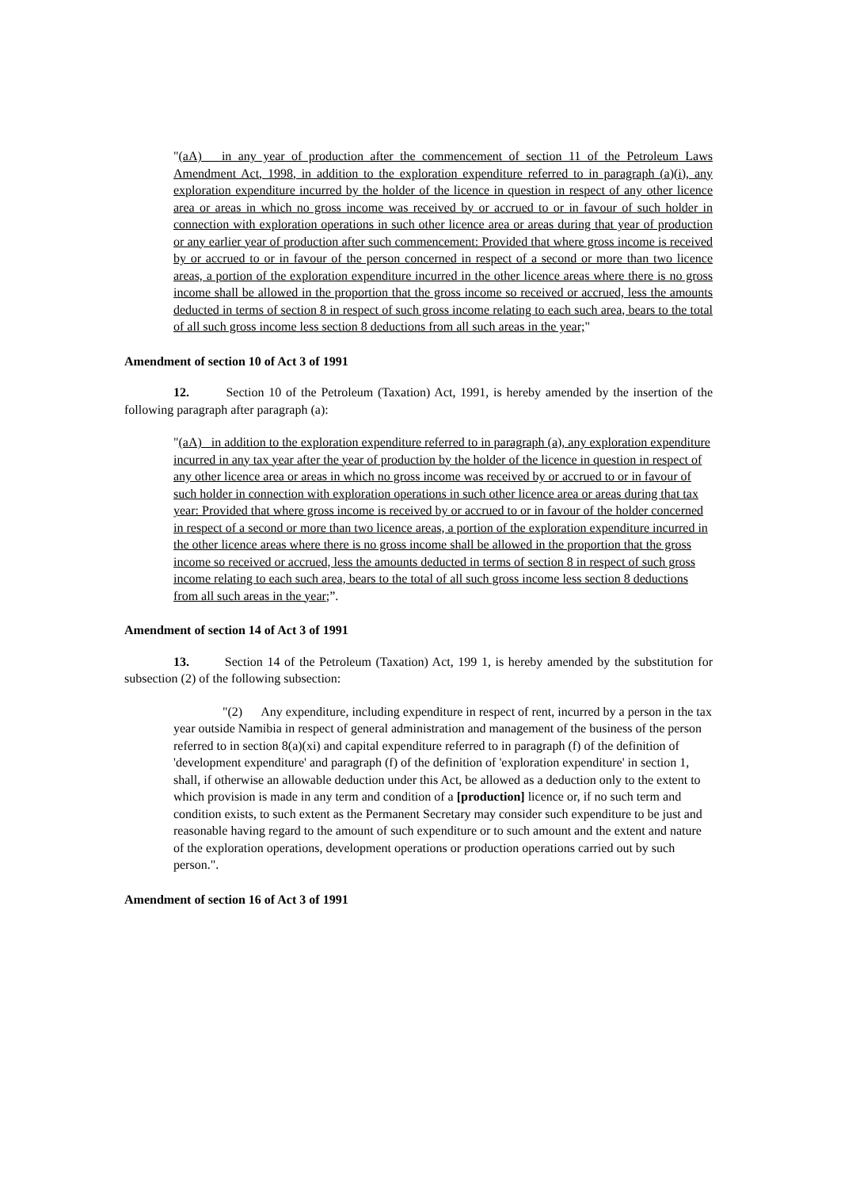"(aA) in any year of production after the commencement of section 11 of the Petroleum Laws Amendment Act, 1998, in addition to the exploration expenditure referred to in paragraph (a)(i), any exploration expenditure incurred by the holder of the licence in question in respect of any other licence area or areas in which no gross income was received by or accrued to or in favour of such holder in connection with exploration operations in such other licence area or areas during that year of production or any earlier year of production after such commencement: Provided that where gross income is received by or accrued to or in favour of the person concerned in respect of a second or more than two licence areas, a portion of the exploration expenditure incurred in the other licence areas where there is no gross income shall be allowed in the proportion that the gross income so received or accrued, less the amounts deducted in terms of section 8 in respect of such gross income relating to each such area, bears to the total of all such gross income less section 8 deductions from all such areas in the year;"
Amendment of section 10 of Act 3 of 1991
12. Section 10 of the Petroleum (Taxation) Act, 1991, is hereby amended by the insertion of the following paragraph after paragraph (a):
"(aA) in addition to the exploration expenditure referred to in paragraph (a), any exploration expenditure incurred in any tax year after the year of production by the holder of the licence in question in respect of any other licence area or areas in which no gross income was received by or accrued to or in favour of such holder in connection with exploration operations in such other licence area or areas during that tax year: Provided that where gross income is received by or accrued to or in favour of the holder concerned in respect of a second or more than two licence areas, a portion of the exploration expenditure incurred in the other licence areas where there is no gross income shall be allowed in the proportion that the gross income so received or accrued, less the amounts deducted in terms of section 8 in respect of such gross income relating to each such area, bears to the total of all such gross income less section 8 deductions from all such areas in the year;”.
Amendment of section 14 of Act 3 of 1991
13. Section 14 of the Petroleum (Taxation) Act, 199 1, is hereby amended by the substitution for subsection (2) of the following subsection:
"(2) Any expenditure, including expenditure in respect of rent, incurred by a person in the tax year outside Namibia in respect of general administration and management of the business of the person referred to in section 8(a)(xi) and capital expenditure referred to in paragraph (f) of the definition of 'development expenditure' and paragraph (f) of the definition of 'exploration expenditure' in section 1, shall, if otherwise an allowable deduction under this Act, be allowed as a deduction only to the extent to which provision is made in any term and condition of a [production] licence or, if no such term and condition exists, to such extent as the Permanent Secretary may consider such expenditure to be just and reasonable having regard to the amount of such expenditure or to such amount and the extent and nature of the exploration operations, development operations or production operations carried out by such person.".
Amendment of section 16 of Act 3 of 1991